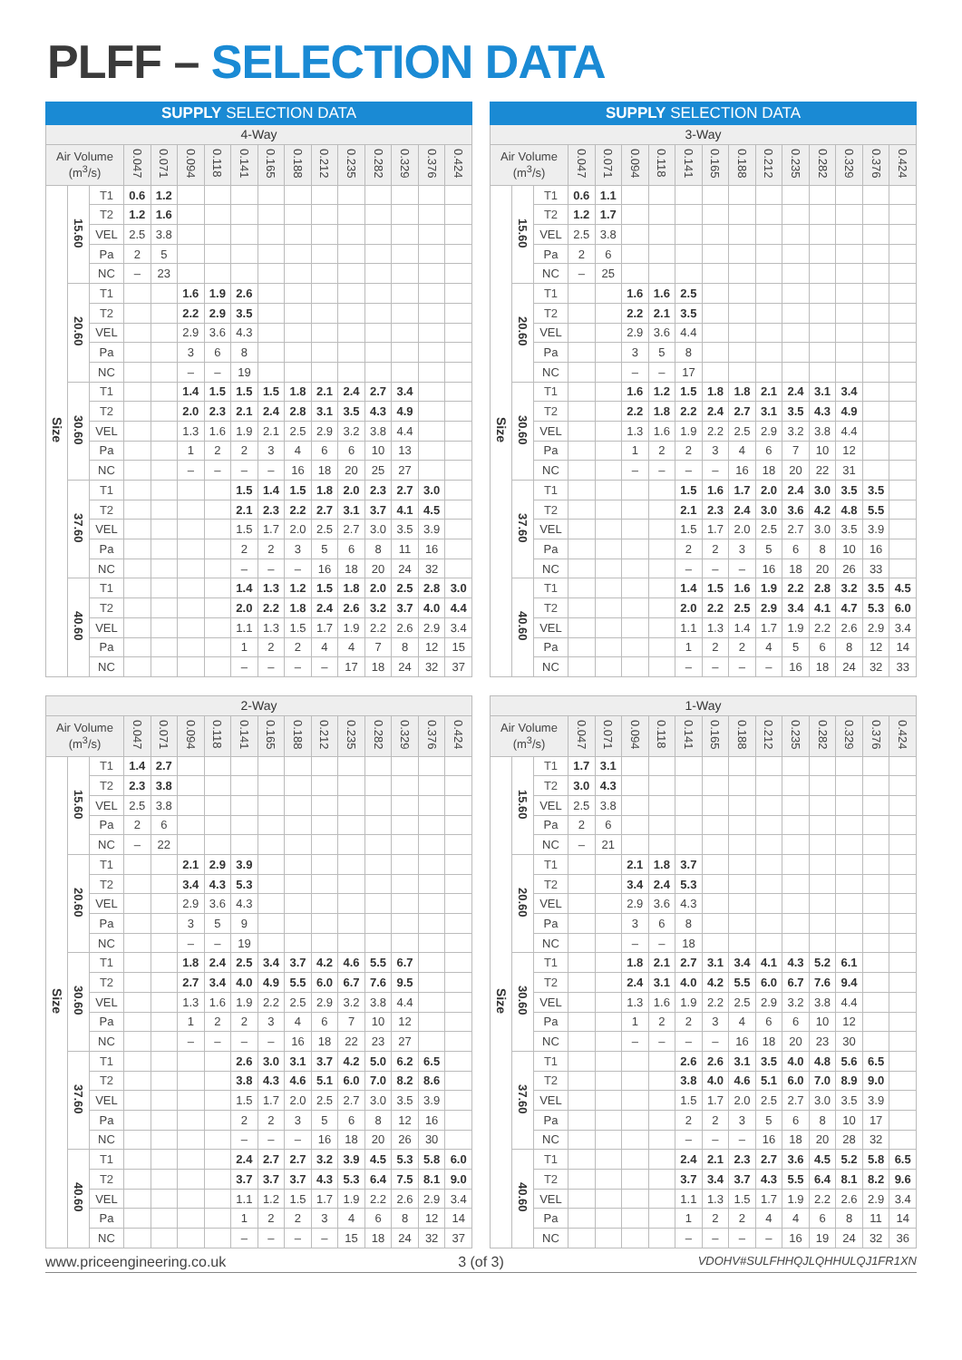PLFF – SELECTION DATA
| SUPPLY SELECTION DATA | | | | | | | | | | | | | | | |
| --- | --- | --- | --- | --- | --- | --- | --- | --- | --- | --- | --- | --- | --- | --- | --- |
| 4-Way | | | | | | | | | | | | | | | |
| Air Volume (m<sup>3</sup>/s) | | | 0.047 | 0.071 | 0.094 | 0.118 | 0.141 | 0.165 | 0.188 | 0.212 | 0.235 | 0.282 | 0.329 | 0.376 | 0.424 |
| Size | 15.60 | T1 | 0.6 | 1.2 | | | | | | | | | | | |
| | | T2 | 1.2 | 1.6 | | | | | | | | | | | |
| | | VEL | 2.5 | 3.8 | | | | | | | | | | | |
| | | Pa | 2 | 5 | | | | | | | | | | | |
| | | NC | – | 23 | | | | | | | | | | | |
| | 20.60 | T1 | | | 1.6 | 1.9 | 2.6 | | | | | | | | |
| | | T2 | | | 2.2 | 2.9 | 3.5 | | | | | | | | |
| | | VEL | | | 2.9 | 3.6 | 4.3 | | | | | | | | |
| | | Pa | | | 3 | 6 | 8 | | | | | | | | |
| | | NC | | | – | – | 19 | | | | | | | | |
| | 30.60 | T1 | | | 1.4 | 1.5 | 1.5 | 1.5 | 1.8 | 2.1 | 2.4 | 2.7 | 3.4 | | |
| | | T2 | | | 2.0 | 2.3 | 2.1 | 2.4 | 2.8 | 3.1 | 3.5 | 4.3 | 4.9 | | |
| | | VEL | | | 1.3 | 1.6 | 1.9 | 2.1 | 2.5 | 2.9 | 3.2 | 3.8 | 4.4 | | |
| | | Pa | | | 1 | 2 | 2 | 3 | 4 | 6 | 6 | 10 | 13 | | |
| | | NC | | | – | – | – | – | 16 | 18 | 20 | 25 | 27 | | |
| | 37.60 | T1 | | | | | 1.5 | 1.4 | 1.5 | 1.8 | 2.0 | 2.3 | 2.7 | 3.0 | |
| | | T2 | | | | | 2.1 | 2.3 | 2.2 | 2.7 | 3.1 | 3.7 | 4.1 | 4.5 | |
| | | VEL | | | | | 1.5 | 1.7 | 2.0 | 2.5 | 2.7 | 3.0 | 3.5 | 3.9 | |
| | | Pa | | | | | 2 | 2 | 3 | 5 | 6 | 8 | 11 | 16 | |
| | | NC | | | | | – | – | – | 16 | 18 | 20 | 24 | 32 | |
| | 40.60 | T1 | | | | | 1.4 | 1.3 | 1.2 | 1.5 | 1.8 | 2.0 | 2.5 | 2.8 | 3.0 |
| | | T2 | | | | | 2.0 | 2.2 | 1.8 | 2.4 | 2.6 | 3.2 | 3.7 | 4.0 | 4.4 |
| | | VEL | | | | | 1.1 | 1.3 | 1.5 | 1.7 | 1.9 | 2.2 | 2.6 | 2.9 | 3.4 |
| | | Pa | | | | | 1 | 2 | 2 | 4 | 4 | 7 | 8 | 12 | 15 |
| | | NC | | | | | – | – | – | – | 17 | 18 | 24 | 32 | 37 |
| SUPPLY SELECTION DATA | | | | | | | | | | | | | | | |
| --- | --- | --- | --- | --- | --- | --- | --- | --- | --- | --- | --- | --- | --- | --- | --- |
| 3-Way | | | | | | | | | | | | | | | |
| Air Volume (m<sup>3</sup>/s) | | | 0.047 | 0.071 | 0.094 | 0.118 | 0.141 | 0.165 | 0.188 | 0.212 | 0.235 | 0.282 | 0.329 | 0.376 | 0.424 |
| Size | 15.60 | T1 | 0.6 | 1.1 | | | | | | | | | | | |
| | | T2 | 1.2 | 1.7 | | | | | | | | | | | |
| | | VEL | 2.5 | 3.8 | | | | | | | | | | | |
| | | Pa | 2 | 6 | | | | | | | | | | | |
| | | NC | – | 25 | | | | | | | | | | | |
| | 20.60 | T1 | | | 1.6 | 1.6 | 2.5 | | | | | | | | |
| | | T2 | | | 2.2 | 2.1 | 3.5 | | | | | | | | |
| | | VEL | | | 2.9 | 3.6 | 4.4 | | | | | | | | |
| | | Pa | | | 3 | 5 | 8 | | | | | | | | |
| | | NC | | | – | – | 17 | | | | | | | | |
| | 30.60 | T1 | | | 1.6 | 1.2 | 1.5 | 1.8 | 1.8 | 2.1 | 2.4 | 3.1 | 3.4 | | |
| | | T2 | | | 2.2 | 1.8 | 2.2 | 2.4 | 2.7 | 3.1 | 3.5 | 4.3 | 4.9 | | |
| | | VEL | | | 1.3 | 1.6 | 1.9 | 2.2 | 2.5 | 2.9 | 3.2 | 3.8 | 4.4 | | |
| | | Pa | | | 1 | 2 | 2 | 3 | 4 | 6 | 7 | 10 | 12 | | |
| | | NC | | | – | – | – | – | 16 | 18 | 20 | 22 | 31 | | |
| | 37.60 | T1 | | | | | 1.5 | 1.6 | 1.7 | 2.0 | 2.4 | 3.0 | 3.5 | 3.5 | |
| | | T2 | | | | | 2.1 | 2.3 | 2.4 | 3.0 | 3.6 | 4.2 | 4.8 | 5.5 | |
| | | VEL | | | | | 1.5 | 1.7 | 2.0 | 2.5 | 2.7 | 3.0 | 3.5 | 3.9 | |
| | | Pa | | | | | 2 | 2 | 3 | 5 | 6 | 8 | 10 | 16 | |
| | | NC | | | | | – | – | – | 16 | 18 | 20 | 26 | 33 | |
| | 40.60 | T1 | | | | | 1.4 | 1.5 | 1.6 | 1.9 | 2.2 | 2.8 | 3.2 | 3.5 | 4.5 |
| | | T2 | | | | | 2.0 | 2.2 | 2.5 | 2.9 | 3.4 | 4.1 | 4.7 | 5.3 | 6.0 |
| | | VEL | | | | | 1.1 | 1.3 | 1.4 | 1.7 | 1.9 | 2.2 | 2.6 | 2.9 | 3.4 |
| | | Pa | | | | | 1 | 2 | 2 | 4 | 5 | 6 | 8 | 12 | 14 |
| | | NC | | | | | – | – | – | – | 16 | 18 | 24 | 32 | 33 |
| 2-Way | | | | | | | | | | | | | | | |
| --- | --- | --- | --- | --- | --- | --- | --- | --- | --- | --- | --- | --- | --- | --- | --- |
| Air Volume (m<sup>3</sup>/s) | | | 0.047 | 0.071 | 0.094 | 0.118 | 0.141 | 0.165 | 0.188 | 0.212 | 0.235 | 0.282 | 0.329 | 0.376 | 0.424 |
| Size | 15.60 | T1 | 1.4 | 2.7 | | | | | | | | | | | |
| | | T2 | 2.3 | 3.8 | | | | | | | | | | | |
| | | VEL | 2.5 | 3.8 | | | | | | | | | | | |
| | | Pa | 2 | 6 | | | | | | | | | | | |
| | | NC | – | 22 | | | | | | | | | | | |
| | 20.60 | T1 | | | 2.1 | 2.9 | 3.9 | | | | | | | | |
| | | T2 | | | 3.4 | 4.3 | 5.3 | | | | | | | | |
| | | VEL | | | 2.9 | 3.6 | 4.3 | | | | | | | | |
| | | Pa | | | 3 | 5 | 9 | | | | | | | | |
| | | NC | | | – | – | 19 | | | | | | | | |
| | 30.60 | T1 | | | 1.8 | 2.4 | 2.5 | 3.4 | 3.7 | 4.2 | 4.6 | 5.5 | 6.7 | | |
| | | T2 | | | 2.7 | 3.4 | 4.0 | 4.9 | 5.5 | 6.0 | 6.7 | 7.6 | 9.5 | | |
| | | VEL | | | 1.3 | 1.6 | 1.9 | 2.2 | 2.5 | 2.9 | 3.2 | 3.8 | 4.4 | | |
| | | Pa | | | 1 | 2 | 2 | 3 | 4 | 6 | 7 | 10 | 12 | | |
| | | NC | | | – | – | – | – | 16 | 18 | 22 | 23 | 27 | | |
| | 37.60 | T1 | | | | | 2.6 | 3.0 | 3.1 | 3.7 | 4.2 | 5.0 | 6.2 | 6.5 | |
| | | T2 | | | | | 3.8 | 4.3 | 4.6 | 5.1 | 6.0 | 7.0 | 8.2 | 8.6 | |
| | | VEL | | | | | 1.5 | 1.7 | 2.0 | 2.5 | 2.7 | 3.0 | 3.5 | 3.9 | |
| | | Pa | | | | | 2 | 2 | 3 | 5 | 6 | 8 | 12 | 16 | |
| | | NC | | | | | – | – | – | 16 | 18 | 20 | 26 | 30 | |
| | 40.60 | T1 | | | | | 2.4 | 2.7 | 2.7 | 3.2 | 3.9 | 4.5 | 5.3 | 5.8 | 6.0 |
| | | T2 | | | | | 3.7 | 3.7 | 3.7 | 4.3 | 5.3 | 6.4 | 7.5 | 8.1 | 9.0 |
| | | VEL | | | | | 1.1 | 1.2 | 1.5 | 1.7 | 1.9 | 2.2 | 2.6 | 2.9 | 3.4 |
| | | Pa | | | | | 1 | 2 | 2 | 3 | 4 | 6 | 8 | 12 | 14 |
| | | NC | | | | | – | – | – | – | 15 | 18 | 24 | 32 | 37 |
| 1-Way | | | | | | | | | | | | | | | |
| --- | --- | --- | --- | --- | --- | --- | --- | --- | --- | --- | --- | --- | --- | --- | --- |
| Air Volume (m<sup>3</sup>/s) | | | 0.047 | 0.071 | 0.094 | 0.118 | 0.141 | 0.165 | 0.188 | 0.212 | 0.235 | 0.282 | 0.329 | 0.376 | 0.424 |
| Size | 15.60 | T1 | 1.7 | 3.1 | | | | | | | | | | | |
| | | T2 | 3.0 | 4.3 | | | | | | | | | | | |
| | | VEL | 2.5 | 3.8 | | | | | | | | | | | |
| | | Pa | 2 | 6 | | | | | | | | | | | |
| | | NC | – | 21 | | | | | | | | | | | |
| | 20.60 | T1 | | | 2.1 | 1.8 | 3.7 | | | | | | | | |
| | | T2 | | | 3.4 | 2.4 | 5.3 | | | | | | | | |
| | | VEL | | | 2.9 | 3.6 | 4.3 | | | | | | | | |
| | | Pa | | | 3 | 6 | 8 | | | | | | | | |
| | | NC | | | – | – | 18 | | | | | | | | |
| | 30.60 | T1 | | | 1.8 | 2.1 | 2.7 | 3.1 | 3.4 | 4.1 | 4.3 | 5.2 | 6.1 | | |
| | | T2 | | | 2.4 | 3.1 | 4.0 | 4.2 | 5.5 | 6.0 | 6.7 | 7.6 | 9.4 | | |
| | | VEL | | | 1.3 | 1.6 | 1.9 | 2.2 | 2.5 | 2.9 | 3.2 | 3.8 | 4.4 | | |
| | | Pa | | | 1 | 2 | 2 | 3 | 4 | 6 | 6 | 10 | 12 | | |
| | | NC | | | – | – | – | – | 16 | 18 | 20 | 23 | 30 | | |
| | 37.60 | T1 | | | | | 2.6 | 2.6 | 3.1 | 3.5 | 4.0 | 4.8 | 5.6 | 6.5 | |
| | | T2 | | | | | 3.8 | 4.0 | 4.6 | 5.1 | 6.0 | 7.0 | 8.9 | 9.0 | |
| | | VEL | | | | | 1.5 | 1.7 | 2.0 | 2.5 | 2.7 | 3.0 | 3.5 | 3.9 | |
| | | Pa | | | | | 2 | 2 | 3 | 5 | 6 | 8 | 10 | 17 | |
| | | NC | | | | | – | – | – | 16 | 18 | 20 | 28 | 32 | |
| | 40.60 | T1 | | | | | 2.4 | 2.1 | 2.3 | 2.7 | 3.6 | 4.5 | 5.2 | 5.8 | 6.5 |
| | | T2 | | | | | 3.7 | 3.4 | 3.7 | 4.3 | 5.5 | 6.4 | 8.1 | 8.2 | 9.6 |
| | | VEL | | | | | 1.1 | 1.3 | 1.5 | 1.7 | 1.9 | 2.2 | 2.6 | 2.9 | 3.4 |
| | | Pa | | | | | 1 | 2 | 2 | 4 | 4 | 6 | 8 | 11 | 14 |
| | | NC | | | | | – | – | – | – | 16 | 19 | 24 | 32 | 36 |
www.priceengineering.co.uk 3 (of 3)
VDOHV#SULFHHQJLQHHULQJ1FR1XN